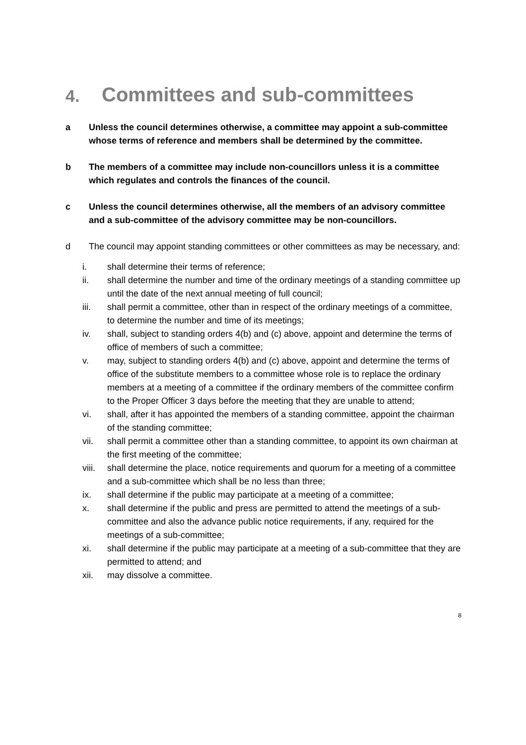4. Committees and sub-committees
a Unless the council determines otherwise, a committee may appoint a sub-committee whose terms of reference and members shall be determined by the committee.
b The members of a committee may include non-councillors unless it is a committee which regulates and controls the finances of the council.
c Unless the council determines otherwise, all the members of an advisory committee and a sub-committee of the advisory committee may be non-councillors.
d The council may appoint standing committees or other committees as may be necessary, and:
i. shall determine their terms of reference;
ii. shall determine the number and time of the ordinary meetings of a standing committee up until the date of the next annual meeting of full council;
iii. shall permit a committee, other than in respect of the ordinary meetings of a committee, to determine the number and time of its meetings;
iv. shall, subject to standing orders 4(b) and (c) above, appoint and determine the terms of office of members of such a committee;
v. may, subject to standing orders 4(b) and (c) above, appoint and determine the terms of office of the substitute members to a committee whose role is to replace the ordinary members at a meeting of a committee if the ordinary members of the committee confirm to the Proper Officer 3 days before the meeting that they are unable to attend;
vi. shall, after it has appointed the members of a standing committee, appoint the chairman of the standing committee;
vii. shall permit a committee other than a standing committee, to appoint its own chairman at the first meeting of the committee;
viii. shall determine the place, notice requirements and quorum for a meeting of a committee and a sub-committee which shall be no less than three;
ix. shall determine if the public may participate at a meeting of a committee;
x. shall determine if the public and press are permitted to attend the meetings of a sub-committee and also the advance public notice requirements, if any, required for the meetings of a sub-committee;
xi. shall determine if the public may participate at a meeting of a sub-committee that they are permitted to attend; and
xii. may dissolve a committee.
8